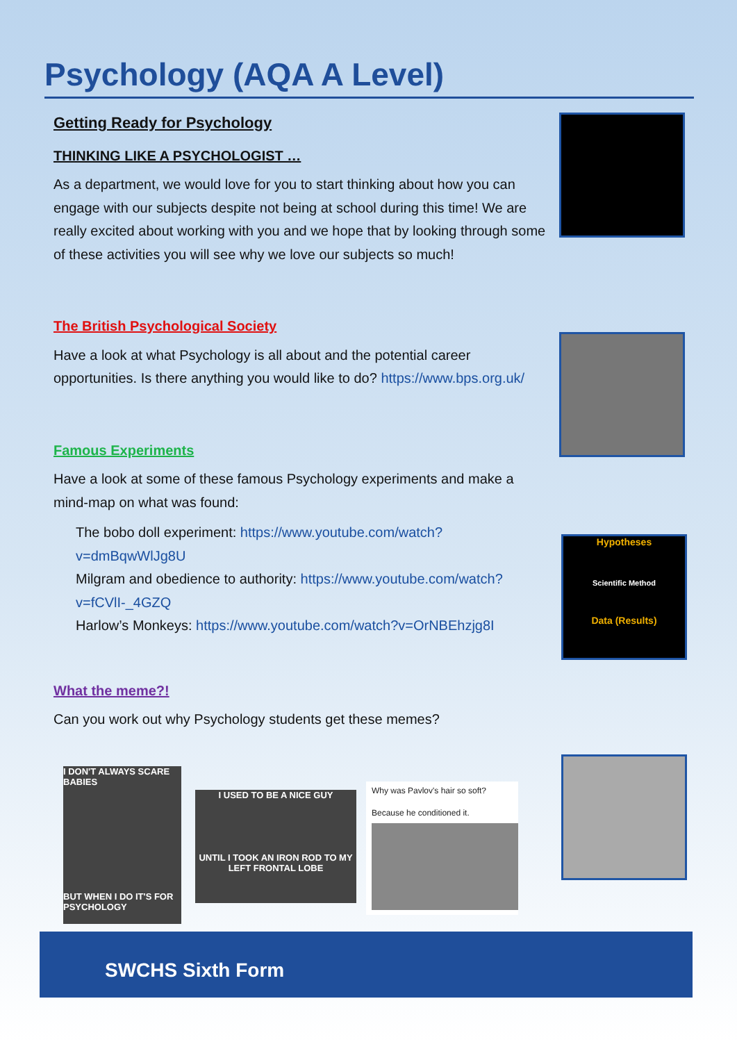Psychology (AQA A Level)
Getting Ready for Psychology
THINKING LIKE A PSYCHOLOGIST …
As a department, we would love for you to start thinking about how you can engage with our subjects despite not being at school during this time! We are really excited about working with you and we hope that by looking through some of these activities you will see why we love our subjects so much!
The British Psychological Society
Have a look at what Psychology is all about and the potential career opportunities. Is there anything you would like to do? https://www.bps.org.uk/
Famous Experiments
Have a look at some of these famous Psychology experiments and make a mind-map on what was found:
The bobo doll experiment: https://www.youtube.com/watch?v=dmBqwWlJg8U
Milgram and obedience to authority: https://www.youtube.com/watch?v=fCVlI-_4GZQ
Harlow’s Monkeys: https://www.youtube.com/watch?v=OrNBEhzjg8I
What the meme?!
Can you work out why Psychology students get these memes?
Hypotheses
Scientific Method
Data (Results)
Findings (Conclusions) Procedures (Experiments)
I DON'T ALWAYS SCARE BABIES
BUT WHEN I DO IT'S FOR PSYCHOLOGY
I USED TO BE A NICE GUY
UNTIL I TOOK AN IRON ROD TO MY LEFT FRONTAL LOBE
Why was Pavlov's hair so soft?
Because he conditioned it.
SWCHS Sixth Form